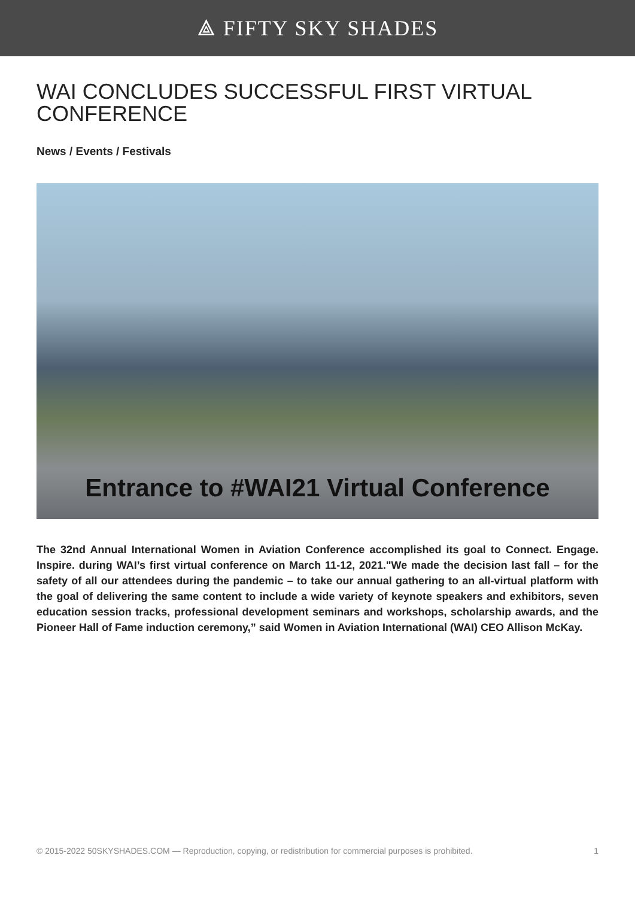⟁ FIFTY SKY SHADES
WAI CONCLUDES SUCCESSFUL FIRST VIRTUAL CONFERENCE
News / Events / Festivals
Entrance to #WAI21 Virtual Conference
The 32nd Annual International Women in Aviation Conference accomplished its goal to Connect. Engage. Inspire. during WAI’s first virtual conference on March 11-12, 2021."We made the decision last fall – for the safety of all our attendees during the pandemic – to take our annual gathering to an all-virtual platform with the goal of delivering the same content to include a wide variety of keynote speakers and exhibitors, seven education session tracks, professional development seminars and workshops, scholarship awards, and the Pioneer Hall of Fame induction ceremony,” said Women in Aviation International (WAI) CEO Allison McKay.
© 2015-2022 50SKYSHADES.COM — Reproduction, copying, or redistribution for commercial purposes is prohibited. 1